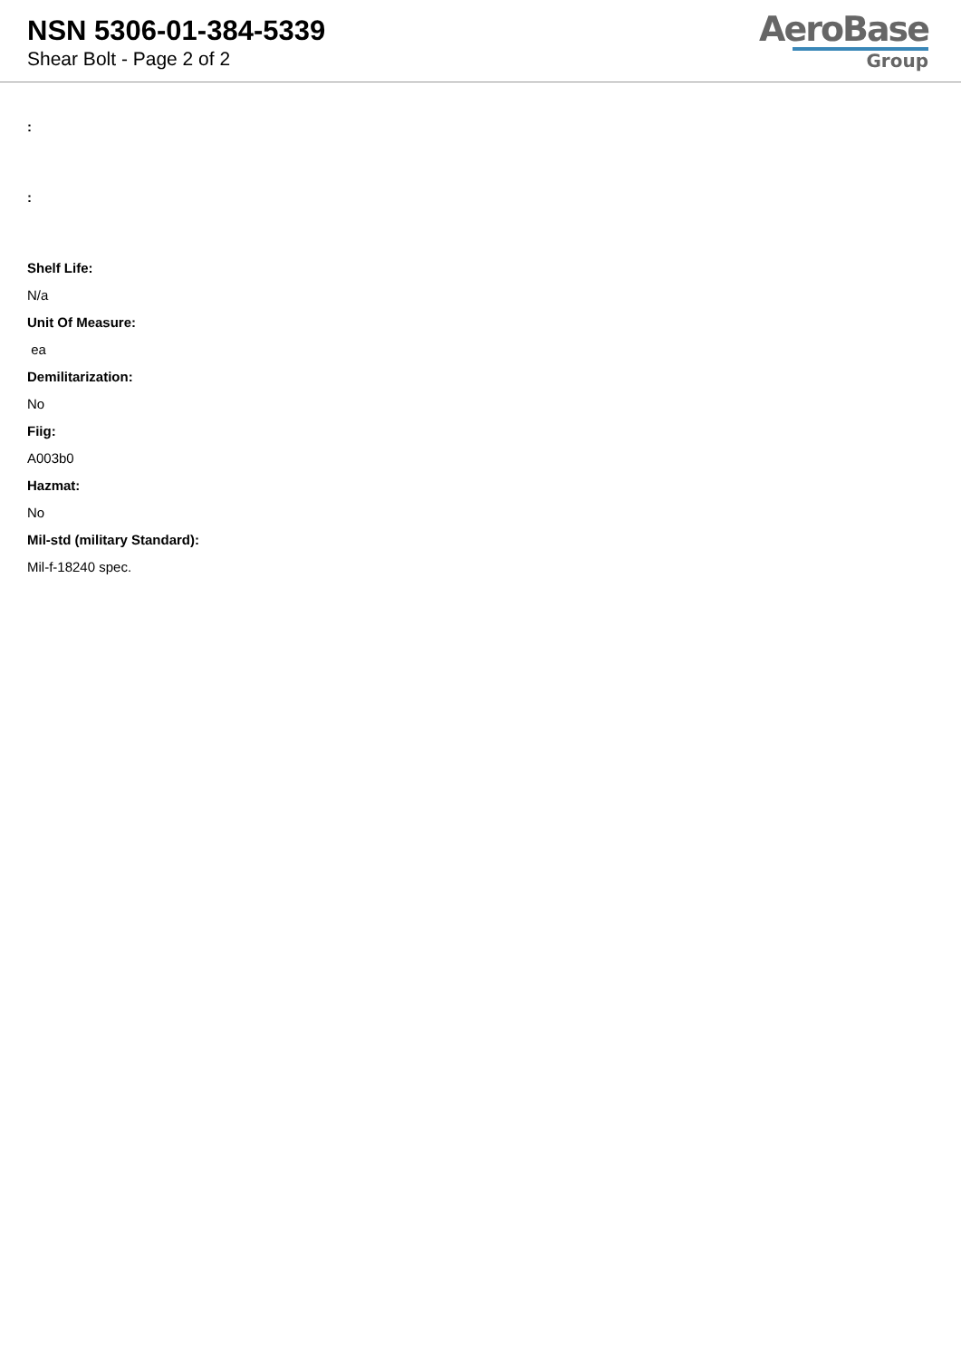NSN 5306-01-384-5339
Shear Bolt - Page 2 of 2
AeroBase
Group
:
:
Shelf Life:
N/a
Unit Of Measure:
ea
Demilitarization:
No
Fiig:
A003b0
Hazmat:
No
Mil-std (military Standard):
Mil-f-18240 spec.